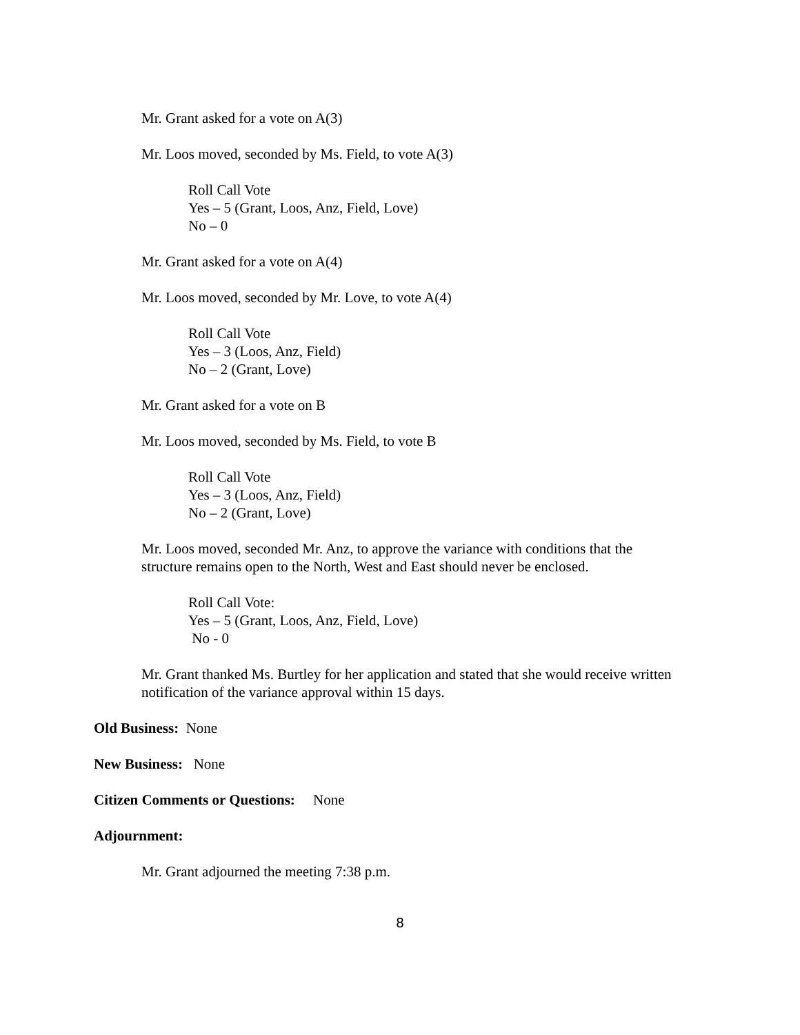Mr. Grant asked for a vote on A(3)
Mr. Loos moved, seconded by Ms. Field, to vote A(3)
Roll Call Vote
Yes – 5 (Grant, Loos, Anz, Field, Love)
No – 0
Mr. Grant asked for a vote on A(4)
Mr. Loos moved, seconded by Mr. Love, to vote A(4)
Roll Call Vote
Yes – 3 (Loos, Anz, Field)
No – 2 (Grant, Love)
Mr. Grant asked for a vote on B
Mr. Loos moved, seconded by Ms. Field, to vote B
Roll Call Vote
Yes – 3 (Loos, Anz, Field)
No – 2 (Grant, Love)
Mr. Loos moved, seconded Mr. Anz, to approve the variance with conditions that the structure remains open to the North, West and East should never be enclosed.
Roll Call Vote:
Yes – 5 (Grant, Loos, Anz, Field, Love)
No - 0
Mr. Grant thanked Ms. Burtley for her application and stated that she would receive written notification of the variance approval within 15 days.
Old Business: None
New Business: None
Citizen Comments or Questions: None
Adjournment:
Mr. Grant adjourned the meeting 7:38 p.m.
8